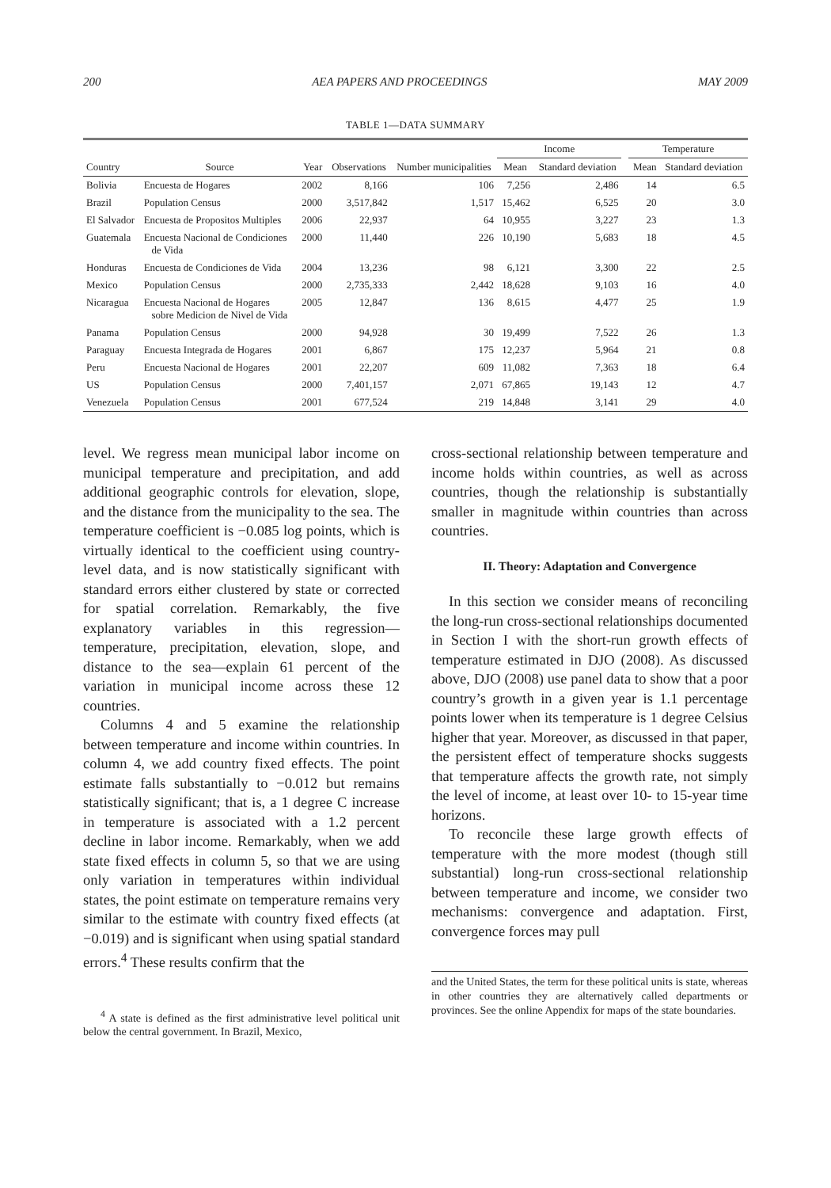200 AEA PAPERS AND PROCEEDINGS MAY 2009
TABLE 1—DATA SUMMARY
| | | | | | Income | | | Temperature | |
| --- | --- | --- | --- | --- | --- | --- | --- | --- | --- |
| Country | Source | Year | Observations | Number municipalities | Mean | Standard deviation | | Mean | Standard deviation |
| Bolivia | Encuesta de Hogares | 2002 | 8,166 | 106 | 7,256 | 2,486 | | 14 | 6.5 |
| Brazil | Population Census | 2000 | 3,517,842 | 1,517 | 15,462 | 6,525 | | 20 | 3.0 |
| El Salvador | Encuesta de Propositos Multiples | 2006 | 22,937 | 64 | 10,955 | 3,227 | | 23 | 1.3 |
| Guatemala | Encuesta Nacional de Condiciones de Vida | 2000 | 11,440 | 226 | 10,190 | 5,683 | | 18 | 4.5 |
| Honduras | Encuesta de Condiciones de Vida | 2004 | 13,236 | 98 | 6,121 | 3,300 | | 22 | 2.5 |
| Mexico | Population Census | 2000 | 2,735,333 | 2,442 | 18,628 | 9,103 | | 16 | 4.0 |
| Nicaragua | Encuesta Nacional de Hogares sobre Medicion de Nivel de Vida | 2005 | 12,847 | 136 | 8,615 | 4,477 | | 25 | 1.9 |
| Panama | Population Census | 2000 | 94,928 | 30 | 19,499 | 7,522 | | 26 | 1.3 |
| Paraguay | Encuesta Integrada de Hogares | 2001 | 6,867 | 175 | 12,237 | 5,964 | | 21 | 0.8 |
| Peru | Encuesta Nacional de Hogares | 2001 | 22,207 | 609 | 11,082 | 7,363 | | 18 | 6.4 |
| US | Population Census | 2000 | 7,401,157 | 2,071 | 67,865 | 19,143 | | 12 | 4.7 |
| Venezuela | Population Census | 2001 | 677,524 | 219 | 14,848 | 3,141 | | 29 | 4.0 |
level. We regress mean municipal labor income on municipal temperature and precipitation, and add additional geographic controls for elevation, slope, and the distance from the municipality to the sea. The temperature coefficient is −0.085 log points, which is virtually identical to the coefficient using country-level data, and is now statistically significant with standard errors either clustered by state or corrected for spatial correlation. Remarkably, the five explanatory variables in this regression—temperature, precipitation, elevation, slope, and distance to the sea—explain 61 percent of the variation in municipal income across these 12 countries.
Columns 4 and 5 examine the relationship between temperature and income within countries. In column 4, we add country fixed effects. The point estimate falls substantially to −0.012 but remains statistically significant; that is, a 1 degree C increase in temperature is associated with a 1.2 percent decline in labor income. Remarkably, when we add state fixed effects in column 5, so that we are using only variation in temperatures within individual states, the point estimate on temperature remains very similar to the estimate with country fixed effects (at −0.019) and is significant when using spatial standard errors.<sup>4</sup> These results confirm that the
<sup>4</sup> A state is defined as the first administrative level political unit below the central government. In Brazil, Mexico,
cross-sectional relationship between temperature and income holds within countries, as well as across countries, though the relationship is substantially smaller in magnitude within countries than across countries.
II. Theory: Adaptation and Convergence
In this section we consider means of reconciling the long-run cross-sectional relationships documented in Section I with the short-run growth effects of temperature estimated in DJO (2008). As discussed above, DJO (2008) use panel data to show that a poor country’s growth in a given year is 1.1 percentage points lower when its temperature is 1 degree Celsius higher that year. Moreover, as discussed in that paper, the persistent effect of temperature shocks suggests that temperature affects the growth rate, not simply the level of income, at least over 10- to 15-year time horizons.
To reconcile these large growth effects of temperature with the more modest (though still substantial) long-run cross-sectional relationship between temperature and income, we consider two mechanisms: convergence and adaptation. First, convergence forces may pull
and the United States, the term for these political units is state, whereas in other countries they are alternatively called departments or provinces. See the online Appendix for maps of the state boundaries.